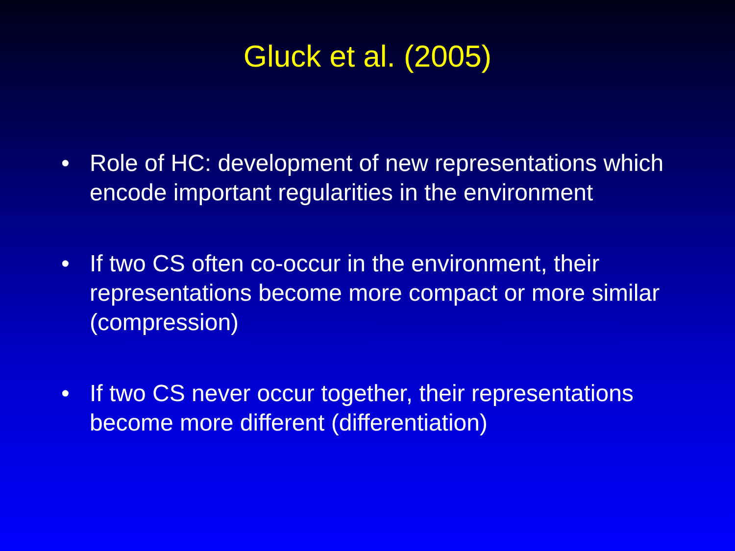Gluck et al. (2005)
• Role of HC: development of new representations which encode important regularities in the environment
• If two CS often co-occur in the environment, their representations become more compact or more similar (compression)
• If two CS never occur together, their representations become more different (differentiation)